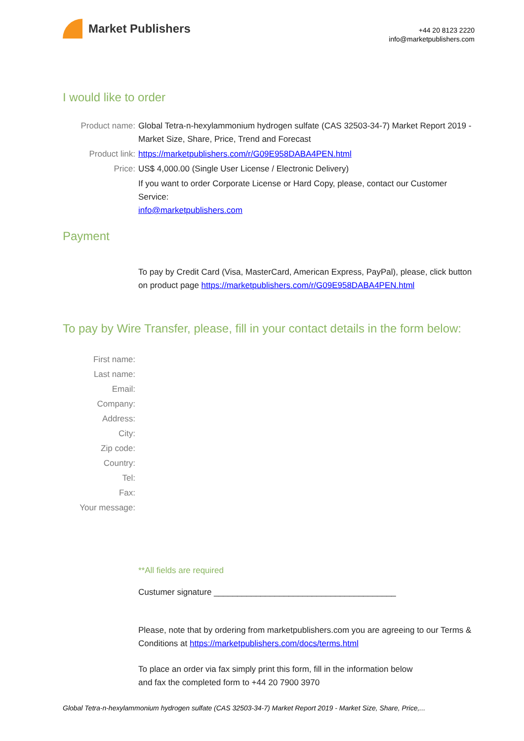Market Publishers
+44 20 8123 2220
info@marketpublishers.com
I would like to order
Product name: Global Tetra-n-hexylammonium hydrogen sulfate (CAS 32503-34-7) Market Report 2019 - Market Size, Share, Price, Trend and Forecast
Product link: https://marketpublishers.com/r/G09E958DABA4PEN.html
Price: US$ 4,000.00 (Single User License / Electronic Delivery)
If you want to order Corporate License or Hard Copy, please, contact our Customer Service:
info@marketpublishers.com
Payment
To pay by Credit Card (Visa, MasterCard, American Express, PayPal), please, click button on product page https://marketpublishers.com/r/G09E958DABA4PEN.html
To pay by Wire Transfer, please, fill in your contact details in the form below:
First name:
Last name:
Email:
Company:
Address:
City:
Zip code:
Country:
Tel:
Fax:
Your message:
**All fields are required
Custumer signature _______________________________________
Please, note that by ordering from marketpublishers.com you are agreeing to our Terms & Conditions at https://marketpublishers.com/docs/terms.html
To place an order via fax simply print this form, fill in the information below
and fax the completed form to +44 20 7900 3970
Global Tetra-n-hexylammonium hydrogen sulfate (CAS 32503-34-7) Market Report 2019 - Market Size, Share, Price,...